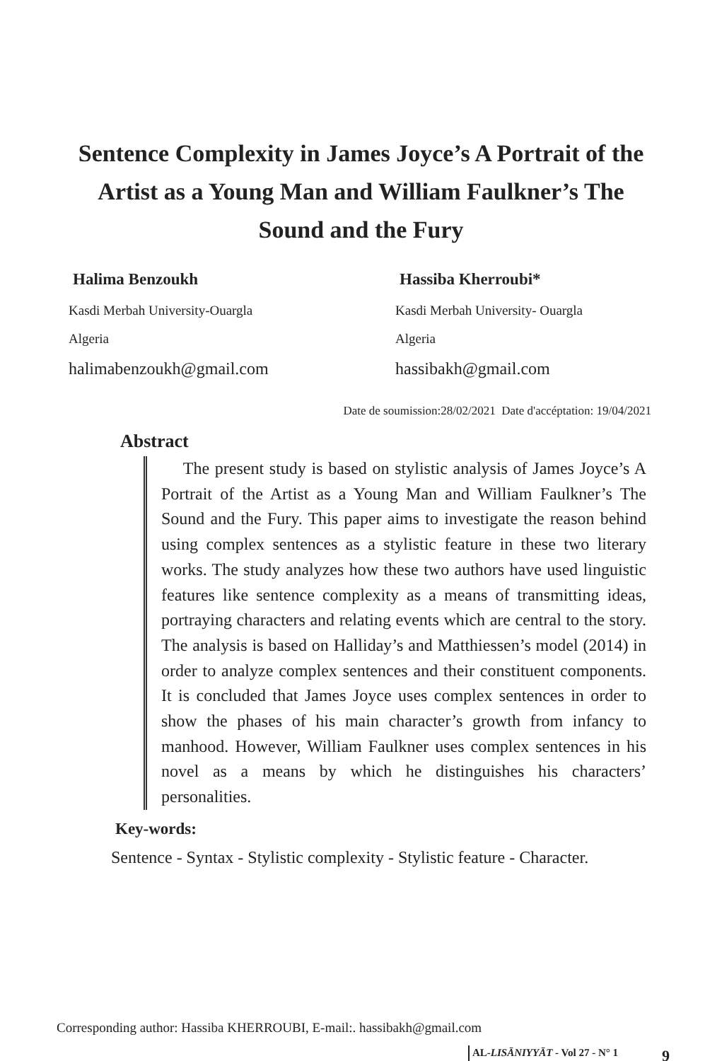Sentence Complexity in James Joyce’s A Portrait of the Artist as a Young Man and William Faulkner’s The Sound and the Fury
Halima Benzoukh
Kasdi Merbah University-Ouargla
Algeria
halimabenzoukh@gmail.com
Hassiba Kherroubi*
Kasdi Merbah University- Ouargla
Algeria
hassibakh@gmail.com
Date de soumission:28/02/2021 Date d'accéptation: 19/04/2021
Abstract
The present study is based on stylistic analysis of James Joyce’s A Portrait of the Artist as a Young Man and William Faulkner’s The Sound and the Fury. This paper aims to investigate the reason behind using complex sentences as a stylistic feature in these two literary works. The study analyzes how these two authors have used linguistic features like sentence complexity as a means of transmitting ideas, portraying characters and relating events which are central to the story. The analysis is based on Halliday’s and Matthiessen’s model (2014) in order to analyze complex sentences and their constituent components. It is concluded that James Joyce uses complex sentences in order to show the phases of his main character’s growth from infancy to manhood. However, William Faulkner uses complex sentences in his novel as a means by which he distinguishes his characters’ personalities.
Key-words:
Sentence - Syntax - Stylistic complexity - Stylistic feature - Character.
Corresponding author: Hassiba KHERROUBI, E-mail:. hassibakh@gmail.com
AL-LISĀNIYYĀT - Vol 27 - N° 1 9